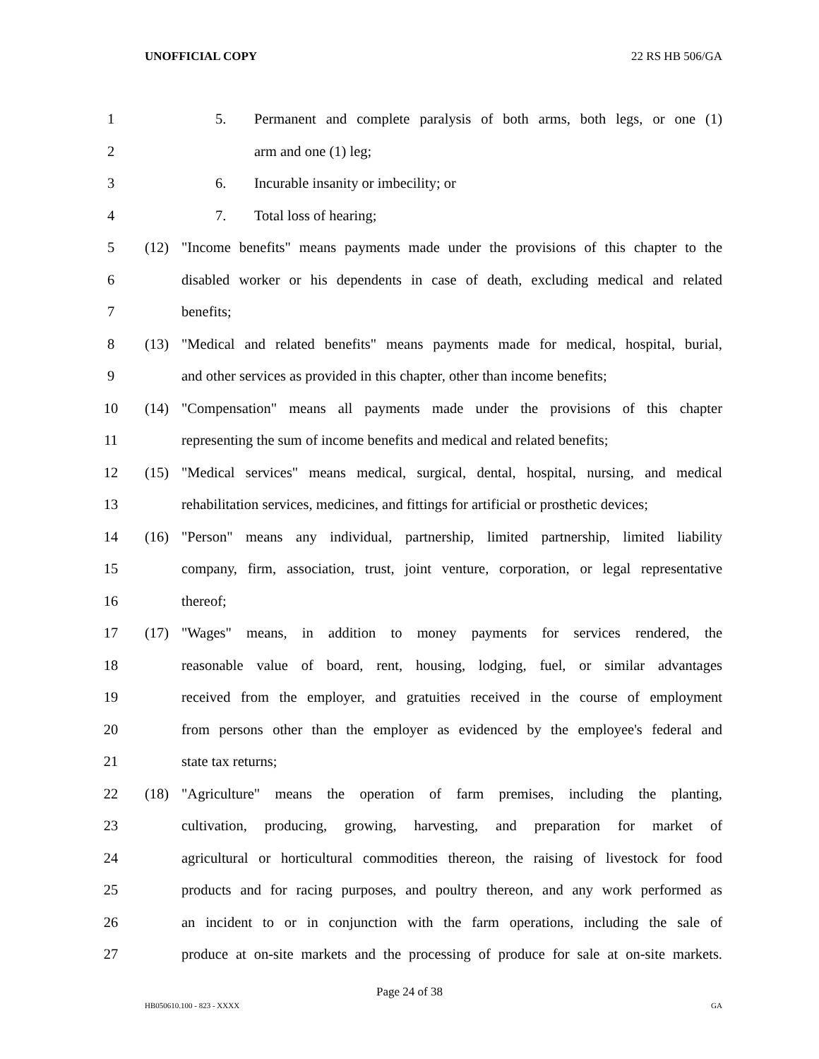UNOFFICIAL COPY 22 RS HB 506/GA
1 5. Permanent and complete paralysis of both arms, both legs, or one (1)
2 arm and one (1) leg;
3 6. Incurable insanity or imbecility; or
4 7. Total loss of hearing;
5 (12) "Income benefits" means payments made under the provisions of this chapter to the
6 disabled worker or his dependents in case of death, excluding medical and related
7 benefits;
8 (13) "Medical and related benefits" means payments made for medical, hospital, burial,
9 and other services as provided in this chapter, other than income benefits;
10 (14) "Compensation" means all payments made under the provisions of this chapter
11 representing the sum of income benefits and medical and related benefits;
12 (15) "Medical services" means medical, surgical, dental, hospital, nursing, and medical
13 rehabilitation services, medicines, and fittings for artificial or prosthetic devices;
14 (16) "Person" means any individual, partnership, limited partnership, limited liability
15 company, firm, association, trust, joint venture, corporation, or legal representative
16 thereof;
17 (17) "Wages" means, in addition to money payments for services rendered, the
18 reasonable value of board, rent, housing, lodging, fuel, or similar advantages
19 received from the employer, and gratuities received in the course of employment
20 from persons other than the employer as evidenced by the employee's federal and
21 state tax returns;
22 (18) "Agriculture" means the operation of farm premises, including the planting,
23 cultivation, producing, growing, harvesting, and preparation for market of
24 agricultural or horticultural commodities thereon, the raising of livestock for food
25 products and for racing purposes, and poultry thereon, and any work performed as
26 an incident to or in conjunction with the farm operations, including the sale of
27 produce at on-site markets and the processing of produce for sale at on-site markets.
Page 24 of 38
HB050610.100 - 823 - XXXX GA